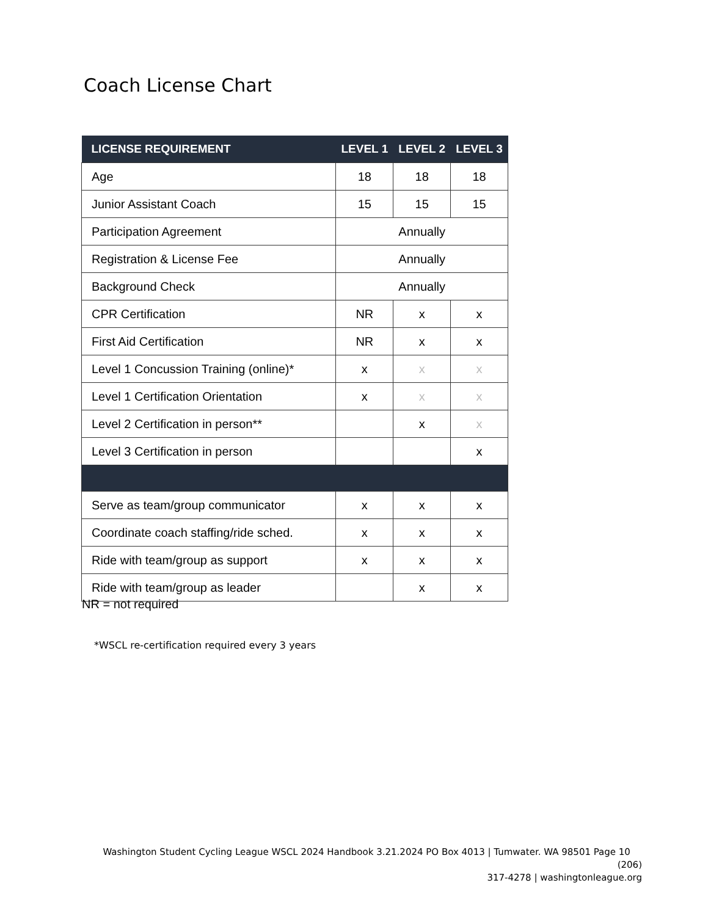Coach License Chart
| LICENSE REQUIREMENT | LEVEL 1 | LEVEL 2 | LEVEL 3 |
| --- | --- | --- | --- |
| Age | 18 | 18 | 18 |
| Junior Assistant Coach | 15 | 15 | 15 |
| Participation Agreement | Annually | | |
| Registration & License Fee | Annually | | |
| Background Check | Annually | | |
| CPR Certification | NR | x | x |
| First Aid Certification | NR | x | x |
| Level 1 Concussion Training (online)* | x | x | x |
| Level 1 Certification Orientation | x | x | x |
| Level 2 Certification in person** | | x | x |
| Level 3 Certification in person | | | x |
| Serve as team/group communicator | x | x | x |
| Coordinate coach staffing/ride sched. | x | x | x |
| Ride with team/group as support | x | x | x |
| Ride with team/group as leader | | x | x |
NR = not required
*WSCL re-certification required every 3 years
Washington Student Cycling League WSCL 2024 Handbook 3.21.2024 PO Box 4013 | Tumwater. WA 98501 Page 10 (206)
317-4278 | washingtonleague.org